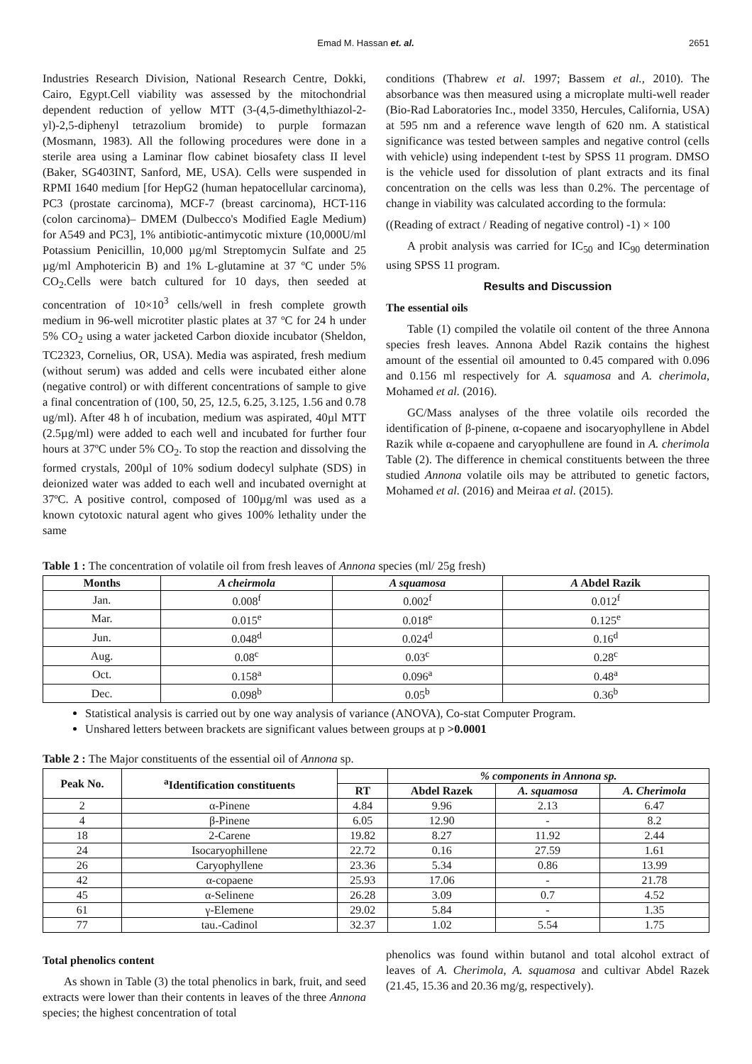Emad M. Hassan et. al. 2651
Industries Research Division, National Research Centre, Dokki, Cairo, Egypt.Cell viability was assessed by the mitochondrial dependent reduction of yellow MTT (3-(4,5-dimethylthiazol-2-yl)-2,5-diphenyl tetrazolium bromide) to purple formazan (Mosmann, 1983). All the following procedures were done in a sterile area using a Laminar flow cabinet biosafety class II level (Baker, SG403INT, Sanford, ME, USA). Cells were suspended in RPMI 1640 medium [for HepG2 (human hepatocellular carcinoma), PC3 (prostate carcinoma), MCF-7 (breast carcinoma), HCT-116 (colon carcinoma)– DMEM (Dulbecco's Modified Eagle Medium) for A549 and PC3], 1% antibiotic-antimycotic mixture (10,000U/ml Potassium Penicillin, 10,000 µg/ml Streptomycin Sulfate and 25 µg/ml Amphotericin B) and 1% L-glutamine at 37 ºC under 5% CO<sub>2</sub>.Cells were batch cultured for 10 days, then seeded at concentration of 10×10<sup>3</sup> cells/well in fresh complete growth medium in 96-well microtiter plastic plates at 37 ºC for 24 h under 5% CO<sub>2</sub> using a water jacketed Carbon dioxide incubator (Sheldon, TC2323, Cornelius, OR, USA). Media was aspirated, fresh medium (without serum) was added and cells were incubated either alone (negative control) or with different concentrations of sample to give a final concentration of (100, 50, 25, 12.5, 6.25, 3.125, 1.56 and 0.78 ug/ml). After 48 h of incubation, medium was aspirated, 40µl MTT (2.5µg/ml) were added to each well and incubated for further four hours at 37ºC under 5% CO<sub>2</sub>. To stop the reaction and dissolving the formed crystals, 200µl of 10% sodium dodecyl sulphate (SDS) in deionized water was added to each well and incubated overnight at 37ºC. A positive control, composed of 100µg/ml was used as a known cytotoxic natural agent who gives 100% lethality under the same
conditions (Thabrew et al. 1997; Bassem et al., 2010). The absorbance was then measured using a microplate multi-well reader (Bio-Rad Laboratories Inc., model 3350, Hercules, California, USA) at 595 nm and a reference wave length of 620 nm. A statistical significance was tested between samples and negative control (cells with vehicle) using independent t-test by SPSS 11 program. DMSO is the vehicle used for dissolution of plant extracts and its final concentration on the cells was less than 0.2%. The percentage of change in viability was calculated according to the formula:
((Reading of extract / Reading of negative control) -1) × 100
A probit analysis was carried for IC<sub>50</sub> and IC<sub>90</sub> determination using SPSS 11 program.
Results and Discussion
The essential oils
Table (1) compiled the volatile oil content of the three Annona species fresh leaves. Annona Abdel Razik contains the highest amount of the essential oil amounted to 0.45 compared with 0.096 and 0.156 ml respectively for A. squamosa and A. cherimola, Mohamed et al. (2016).
GC/Mass analyses of the three volatile oils recorded the identification of β-pinene, α-copaene and isocaryophyllene in Abdel Razik while α-copaene and caryophullene are found in A. cherimola Table (2). The difference in chemical constituents between the three studied Annona volatile oils may be attributed to genetic factors, Mohamed et al. (2016) and Meiraa et al. (2015).
Table 1 : The concentration of volatile oil from fresh leaves of Annona species (ml/ 25g fresh)
| Months | A cheirmola | A squamosa | A Abdel Razik |
| --- | --- | --- | --- |
| Jan. | 0.008<sup>f</sup> | 0.002<sup>f</sup> | 0.012<sup>f</sup> |
| Mar. | 0.015<sup>e</sup> | 0.018<sup>e</sup> | 0.125<sup>e</sup> |
| Jun. | 0.048<sup>d</sup> | 0.024<sup>d</sup> | 0.16<sup>d</sup> |
| Aug. | 0.08<sup>c</sup> | 0.03<sup>c</sup> | 0.28<sup>c</sup> |
| Oct. | 0.158<sup>a</sup> | 0.096<sup>a</sup> | 0.48<sup>a</sup> |
| Dec. | 0.098<sup>b</sup> | 0.05<sup>b</sup> | 0.36<sup>b</sup> |
Statistical analysis is carried out by one way analysis of variance (ANOVA), Co-stat Computer Program.
Unshared letters between brackets are significant values between groups at p >0.0001
Table 2 : The Major constituents of the essential oil of Annona sp.
| Peak No. | <sup>a</sup> Identification constituents | | % components in Annona sp. | | |
| --- | --- | --- | --- | --- | --- |
| | | RT | Abdel Razek | A. squamosa | A. Cherimola |
| 2 | α-Pinene | 4.84 | 9.96 | 2.13 | 6.47 |
| 4 | β-Pinene | 6.05 | 12.90 | - | 8.2 |
| 18 | 2-Carene | 19.82 | 8.27 | 11.92 | 2.44 |
| 24 | Isocaryophillene | 22.72 | 0.16 | 27.59 | 1.61 |
| 26 | Caryophyllene | 23.36 | 5.34 | 0.86 | 13.99 |
| 42 | α-copaene | 25.93 | 17.06 | - | 21.78 |
| 45 | α-Selinene | 26.28 | 3.09 | 0.7 | 4.52 |
| 61 | γ-Elemene | 29.02 | 5.84 | - | 1.35 |
| 77 | tau.-Cadinol | 32.37 | 1.02 | 5.54 | 1.75 |
Total phenolics content
As shown in Table (3) the total phenolics in bark, fruit, and seed extracts were lower than their contents in leaves of the three Annona species; the highest concentration of total
phenolics was found within butanol and total alcohol extract of leaves of A. Cherimola, A. squamosa and cultivar Abdel Razek (21.45, 15.36 and 20.36 mg/g, respectively).